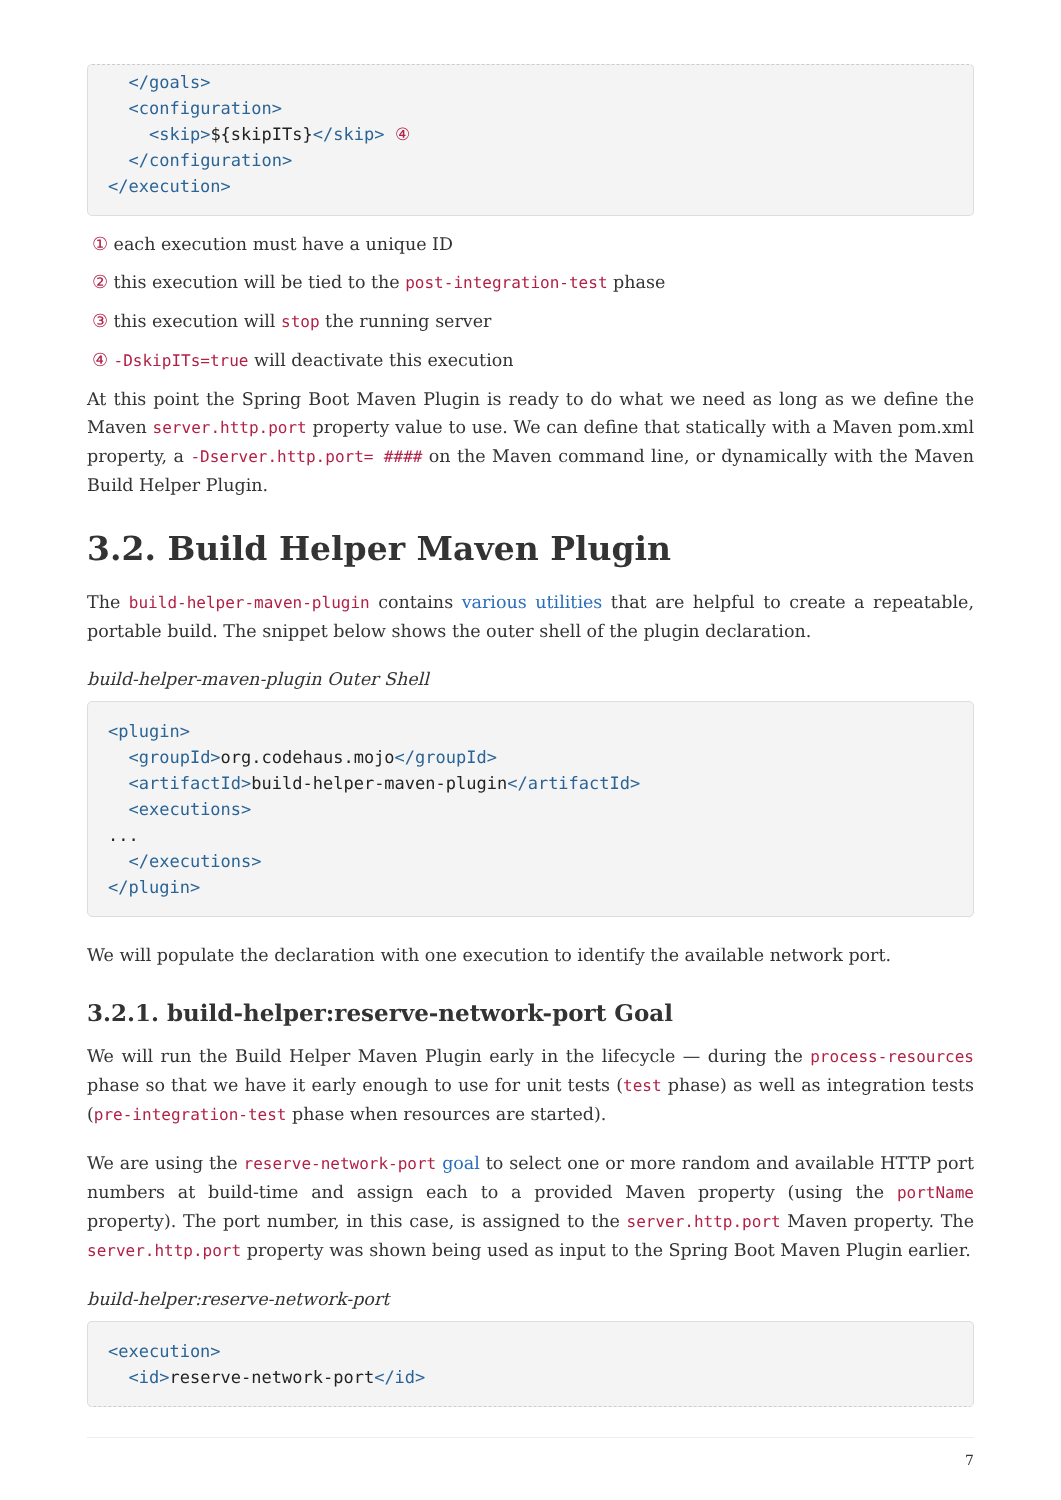</goals>
  <configuration>
    <skip>${skipITs}</skip> ④
  </configuration>
</execution>
① each execution must have a unique ID
② this execution will be tied to the post-integration-test phase
③ this execution will stop the running server
④ -DskipITs=true will deactivate this execution
At this point the Spring Boot Maven Plugin is ready to do what we need as long as we define the Maven server.http.port property value to use. We can define that statically with a Maven pom.xml property, a -Dserver.http.port= #### on the Maven command line, or dynamically with the Maven Build Helper Plugin.
3.2. Build Helper Maven Plugin
The build-helper-maven-plugin contains various utilities that are helpful to create a repeatable, portable build. The snippet below shows the outer shell of the plugin declaration.
build-helper-maven-plugin Outer Shell
<plugin>
  <groupId>org.codehaus.mojo</groupId>
  <artifactId>build-helper-maven-plugin</artifactId>
  <executions>
...
  </executions>
</plugin>
We will populate the declaration with one execution to identify the available network port.
3.2.1. build-helper:reserve-network-port Goal
We will run the Build Helper Maven Plugin early in the lifecycle — during the process-resources phase so that we have it early enough to use for unit tests (test phase) as well as integration tests (pre-integration-test phase when resources are started).
We are using the reserve-network-port goal to select one or more random and available HTTP port numbers at build-time and assign each to a provided Maven property (using the portName property). The port number, in this case, is assigned to the server.http.port Maven property. The server.http.port property was shown being used as input to the Spring Boot Maven Plugin earlier.
build-helper:reserve-network-port
<execution>
  <id>reserve-network-port</id>
7